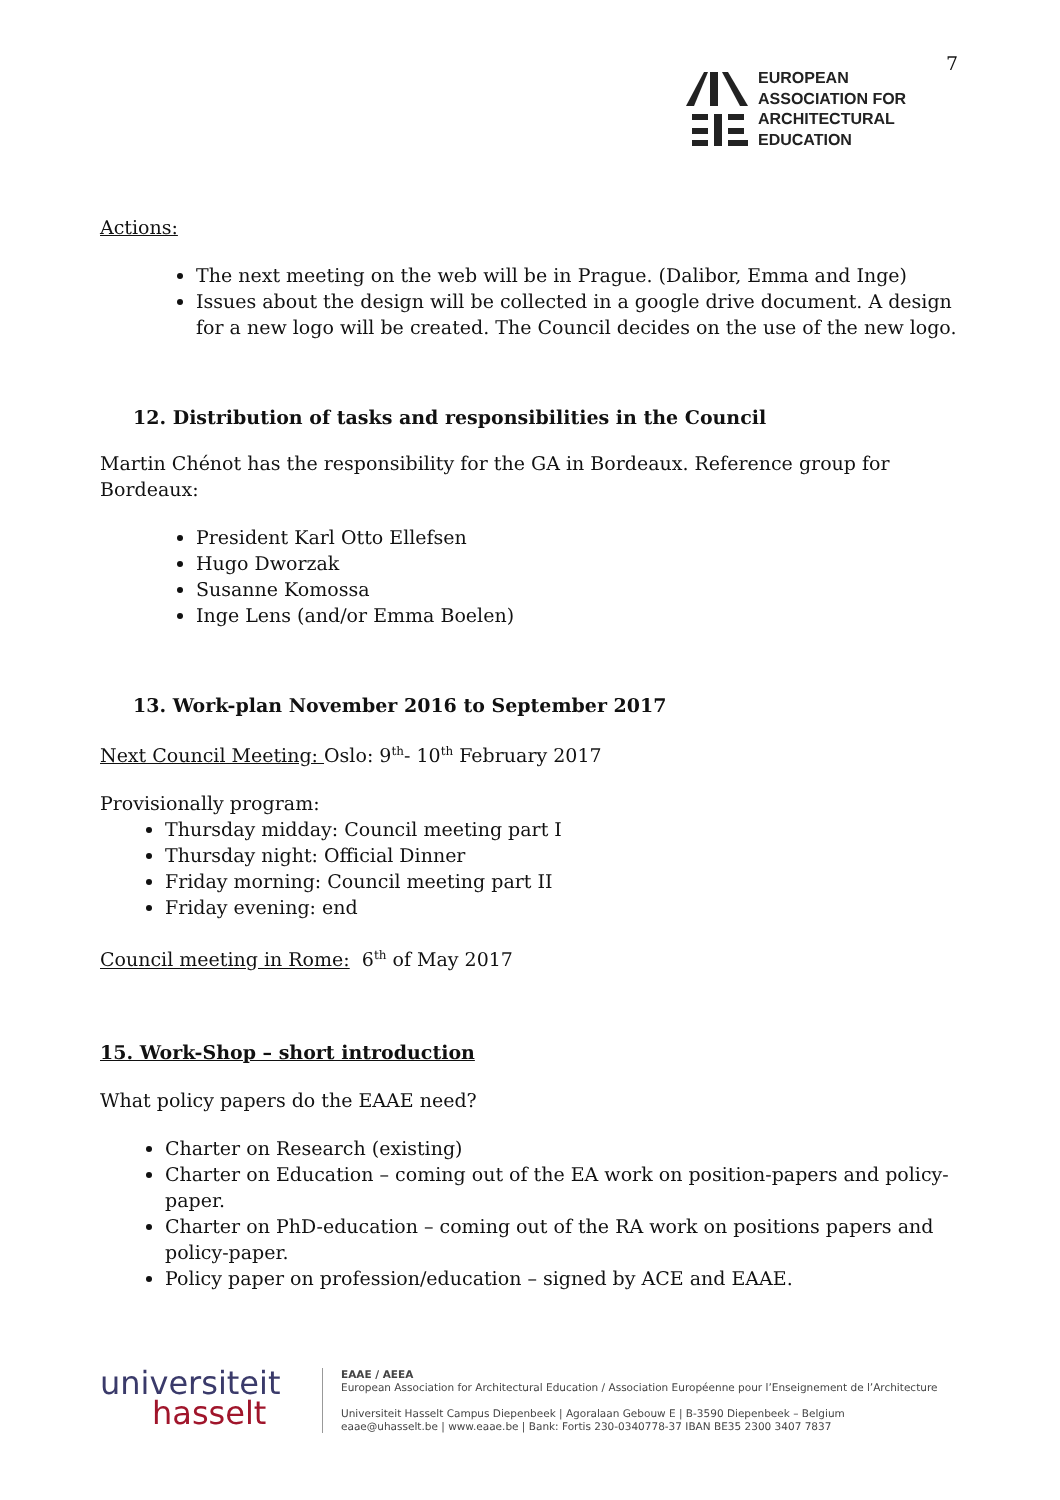7
EUROPEAN
ASSOCIATION FOR
ARCHITECTURAL
EDUCATION
Actions:
The next meeting on the web will be in Prague. (Dalibor, Emma and Inge)
Issues about the design will be collected in a google drive document. A design for a new logo will be created. The Council decides on the use of the new logo.
12. Distribution of tasks and responsibilities in the Council
Martin Chénot has the responsibility for the GA in Bordeaux. Reference group for Bordeaux:
President Karl Otto Ellefsen
Hugo Dworzak
Susanne Komossa
Inge Lens (and/or Emma Boelen)
13. Work-plan November 2016 to September 2017
Next Council Meeting: Oslo: 9<sup>th</sup>- 10<sup>th</sup> February 2017
Provisionally program:
Thursday midday: Council meeting part I
Thursday night: Official Dinner
Friday morning: Council meeting part II
Friday evening: end
Council meeting in Rome: 6<sup>th</sup> of May 2017
15. Work-Shop – short introduction
What policy papers do the EAAE need?
Charter on Research (existing)
Charter on Education – coming out of the EA work on position-papers and policy-paper.
Charter on PhD-education – coming out of the RA work on positions papers and policy-paper.
Policy paper on profession/education – signed by ACE and EAAE.
universiteit
hasselt
EAAE / AEEA
European Association for Architectural Education / Association Européenne pour l’Enseignement de l’Architecture
Universiteit Hasselt Campus Diepenbeek | Agoralaan Gebouw E | B-3590 Diepenbeek – Belgium
eaae@uhasselt.be | www.eaae.be | Bank: Fortis 230-0340778-37 IBAN BE35 2300 3407 7837